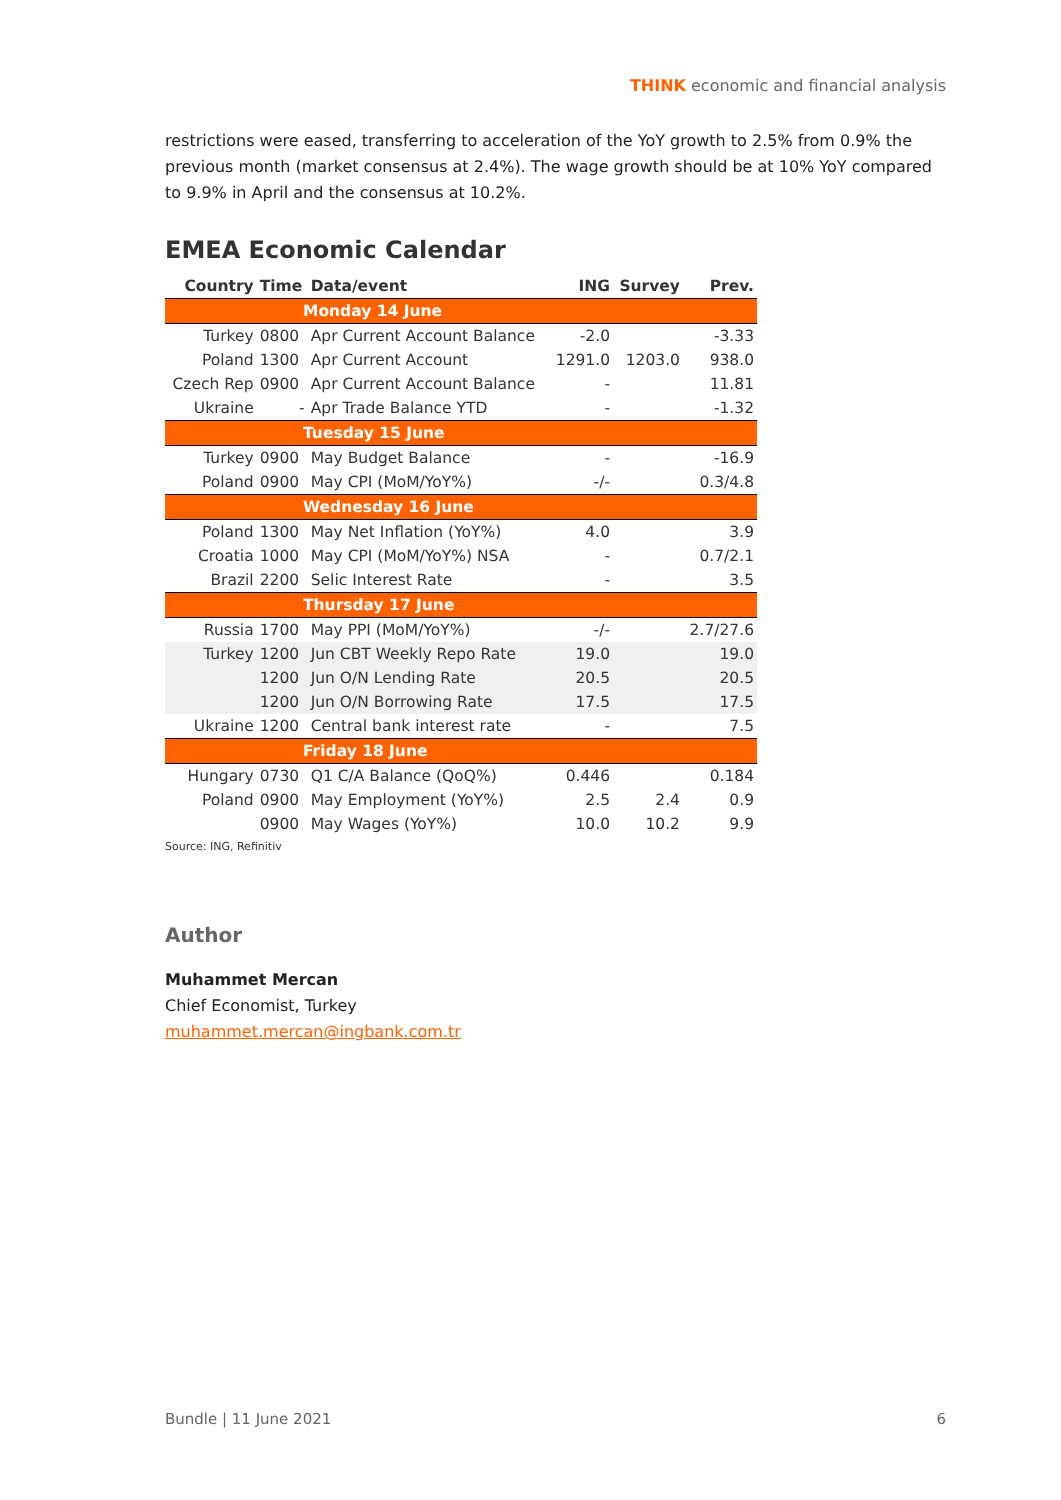THINK economic and financial analysis
restrictions were eased, transferring to acceleration of the YoY growth to 2.5% from 0.9% the previous month (market consensus at 2.4%). The wage growth should be at 10% YoY compared to 9.9% in April and the consensus at 10.2%.
EMEA Economic Calendar
| Country | Time | Data/event | ING | Survey | Prev. |
| --- | --- | --- | --- | --- | --- |
| Monday 14 June | | | | | |
| Turkey | 0800 | Apr Current Account Balance | -2.0 | | -3.33 |
| Poland | 1300 | Apr Current Account | 1291.0 | 1203.0 | 938.0 |
| Czech Rep | 0900 | Apr Current Account Balance | - | | 11.81 |
| Ukraine | - | Apr Trade Balance YTD | - | | -1.32 |
| Tuesday 15 June | | | | | |
| Turkey | 0900 | May Budget Balance | - | | -16.9 |
| Poland | 0900 | May CPI (MoM/YoY%) | -/- | | 0.3/4.8 |
| Wednesday 16 June | | | | | |
| Poland | 1300 | May Net Inflation (YoY%) | 4.0 | | 3.9 |
| Croatia | 1000 | May CPI (MoM/YoY%) NSA | - | | 0.7/2.1 |
| Brazil | 2200 | Selic Interest Rate | - | | 3.5 |
| Thursday 17 June | | | | | |
| Russia | 1700 | May PPI (MoM/YoY%) | -/- | | 2.7/27.6 |
| Turkey | 1200 | Jun CBT Weekly Repo Rate | 19.0 | | 19.0 |
| | 1200 | Jun O/N Lending Rate | 20.5 | | 20.5 |
| | 1200 | Jun O/N Borrowing Rate | 17.5 | | 17.5 |
| Ukraine | 1200 | Central bank interest rate | - | | 7.5 |
| Friday 18 June | | | | | |
| Hungary | 0730 | Q1 C/A Balance (QoQ%) | 0.446 | | 0.184 |
| Poland | 0900 | May Employment (YoY%) | 2.5 | 2.4 | 0.9 |
| | 0900 | May Wages (YoY%) | 10.0 | 10.2 | 9.9 |
Source: ING, Refinitiv
Author
Muhammet Mercan
Chief Economist, Turkey
muhammet.mercan@ingbank.com.tr
Bundle | 11 June 2021 6